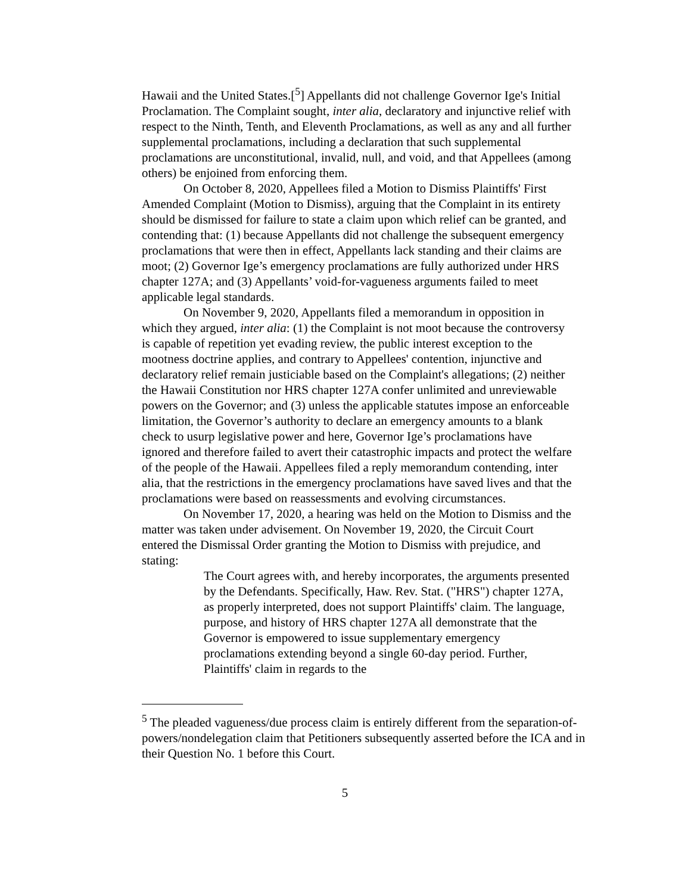Hawaii and the United States.[<sup>5</sup>] Appellants did not challenge Governor Ige's Initial Proclamation. The Complaint sought, inter alia, declaratory and injunctive relief with respect to the Ninth, Tenth, and Eleventh Proclamations, as well as any and all further supplemental proclamations, including a declaration that such supplemental proclamations are unconstitutional, invalid, null, and void, and that Appellees (among others) be enjoined from enforcing them.
On October 8, 2020, Appellees filed a Motion to Dismiss Plaintiffs' First Amended Complaint (Motion to Dismiss), arguing that the Complaint in its entirety should be dismissed for failure to state a claim upon which relief can be granted, and contending that: (1) because Appellants did not challenge the subsequent emergency proclamations that were then in effect, Appellants lack standing and their claims are moot; (2) Governor Ige’s emergency proclamations are fully authorized under HRS chapter 127A; and (3) Appellants’ void-for-vagueness arguments failed to meet applicable legal standards.
On November 9, 2020, Appellants filed a memorandum in opposition in which they argued, inter alia: (1) the Complaint is not moot because the controversy is capable of repetition yet evading review, the public interest exception to the mootness doctrine applies, and contrary to Appellees' contention, injunctive and declaratory relief remain justiciable based on the Complaint's allegations; (2) neither the Hawaii Constitution nor HRS chapter 127A confer unlimited and unreviewable powers on the Governor; and (3) unless the applicable statutes impose an enforceable limitation, the Governor’s authority to declare an emergency amounts to a blank check to usurp legislative power and here, Governor Ige’s proclamations have ignored and therefore failed to avert their catastrophic impacts and protect the welfare of the people of the Hawaii. Appellees filed a reply memorandum contending, inter alia, that the restrictions in the emergency proclamations have saved lives and that the proclamations were based on reassessments and evolving circumstances.
On November 17, 2020, a hearing was held on the Motion to Dismiss and the matter was taken under advisement. On November 19, 2020, the Circuit Court entered the Dismissal Order granting the Motion to Dismiss with prejudice, and stating:
The Court agrees with, and hereby incorporates, the arguments presented by the Defendants. Specifically, Haw. Rev. Stat. ("HRS") chapter 127A, as properly interpreted, does not support Plaintiffs' claim. The language, purpose, and history of HRS chapter 127A all demonstrate that the Governor is empowered to issue supplementary emergency proclamations extending beyond a single 60-day period. Further, Plaintiffs' claim in regards to the
<sup>5</sup> The pleaded vagueness/due process claim is entirely different from the separation-of-powers/nondelegation claim that Petitioners subsequently asserted before the ICA and in their Question No. 1 before this Court.
5